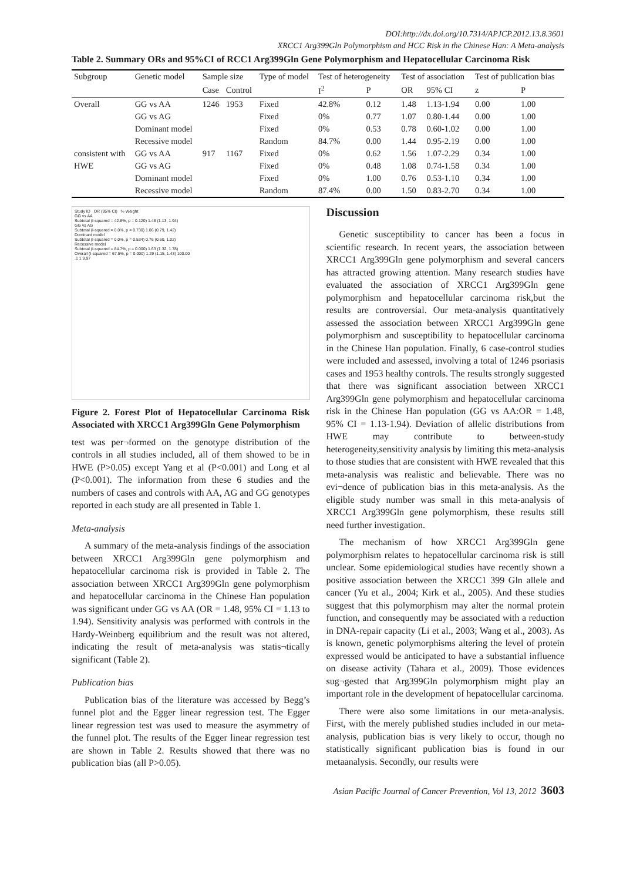DOI:http://dx.doi.org/10.7314/APJCP.2012.13.8.3601
XRCC1 Arg399Gln Polymorphism and HCC Risk in the Chinese Han: A Meta-analysis
Table 2. Summary ORs and 95%CI of RCC1 Arg399Gln Gene Polymorphism and Hepatocellular Carcinoma Risk
| Subgroup | Genetic model | Sample size | | Type of model | Test of heterogeneity | | Test of association | | Test of publication bias | |
| --- | --- | --- | --- | --- | --- | --- | --- | --- | --- | --- |
| | | Case | Control | | I<sup>2</sup> | P | OR | 95% CI | z | P |
| Overall | GG vs AA | 1246 | 1953 | Fixed | 42.8% | 0.12 | 1.48 | 1.13-1.94 | 0.00 | 1.00 |
| | GG vs AG | | | Fixed | 0% | 0.77 | 1.07 | 0.80-1.44 | 0.00 | 1.00 |
| | Dominant model | | | Fixed | 0% | 0.53 | 0.78 | 0.60-1.02 | 0.00 | 1.00 |
| | Recessive model | | | Random | 84.7% | 0.00 | 1.44 | 0.95-2.19 | 0.00 | 1.00 |
| consistent with | GG vs AA | 917 | 1167 | Fixed | 0% | 0.62 | 1.56 | 1.07-2.29 | 0.34 | 1.00 |
| HWE | GG vs AG | | | Fixed | 0% | 0.48 | 1.08 | 0.74-1.58 | 0.34 | 1.00 |
| | Dominant model | | | Fixed | 0% | 1.00 | 0.76 | 0.53-1.10 | 0.34 | 1.00 |
| | Recessive model | | | Random | 87.4% | 0.00 | 1.50 | 0.83-2.70 | 0.34 | 1.00 |
Study ID OR (95% CI) % Weight
GG vs AA
Subtotal (I-squared = 42.8%, p = 0.120) 1.48 (1.13, 1.94)
GG vs AG
Subtotal (I-squared = 0.0%, p = 0.730) 1.06 (0.79, 1.42)
Dominant model
Subtotal (I-squared = 0.0%, p = 0.534) 0.76 (0.60, 1.02)
Recessive model
Subtotal (I-squared = 84.7%, p = 0.000) 1.63 (1.32, 1.78)
Overall (I-squared = 67.5%, p = 0.000) 1.29 (1.15, 1.43) 100.00
.1 1 9.97
Figure 2. Forest Plot of Hepatocellular Carcinoma Risk Associated with XRCC1 Arg399Gln Gene Polymorphism
test was per¬formed on the genotype distribution of the controls in all studies included, all of them showed to be in HWE (P>0.05) except Yang et al (P<0.001) and Long et al (P<0.001). The information from these 6 studies and the numbers of cases and controls with AA, AG and GG genotypes reported in each study are all presented in Table 1.
Meta-analysis
A summary of the meta-analysis findings of the association between XRCC1 Arg399Gln gene polymorphism and hepatocellular carcinoma risk is provided in Table 2. The association between XRCC1 Arg399Gln gene polymorphism and hepatocellular carcinoma in the Chinese Han population was significant under GG vs AA (OR = 1.48, 95% CI = 1.13 to 1.94). Sensitivity analysis was performed with controls in the Hardy-Weinberg equilibrium and the result was not altered, indicating the result of meta-analysis was statis¬tically significant (Table 2).
Publication bias
Publication bias of the literature was accessed by Begg’s funnel plot and the Egger linear regression test. The Egger linear regression test was used to measure the asymmetry of the funnel plot. The results of the Egger linear regression test are shown in Table 2. Results showed that there was no publication bias (all P>0.05).
Discussion
Genetic susceptibility to cancer has been a focus in scientific research. In recent years, the association between XRCC1 Arg399Gln gene polymorphism and several cancers has attracted growing attention. Many research studies have evaluated the association of XRCC1 Arg399Gln gene polymorphism and hepatocellular carcinoma risk,but the results are controversial. Our meta-analysis quantitatively assessed the association between XRCC1 Arg399Gln gene polymorphism and susceptibility to hepatocellular carcinoma in the Chinese Han population. Finally, 6 case-control studies were included and assessed, involving a total of 1246 psoriasis cases and 1953 healthy controls. The results strongly suggested that there was significant association between XRCC1 Arg399Gln gene polymorphism and hepatocellular carcinoma risk in the Chinese Han population (GG vs AA:OR = 1.48, 95% CI = 1.13-1.94). Deviation of allelic distributions from HWE may contribute to between-study heterogeneity,sensitivity analysis by limiting this meta-analysis to those studies that are consistent with HWE revealed that this meta-analysis was realistic and believable. There was no evi¬dence of publication bias in this meta-analysis. As the eligible study number was small in this meta-analysis of XRCC1 Arg399Gln gene polymorphism, these results still need further investigation.
The mechanism of how XRCC1 Arg399Gln gene polymorphism relates to hepatocellular carcinoma risk is still unclear. Some epidemiological studies have recently shown a positive association between the XRCC1 399 Gln allele and cancer (Yu et al., 2004; Kirk et al., 2005). And these studies suggest that this polymorphism may alter the normal protein function, and consequently may be associated with a reduction in DNA-repair capacity (Li et al., 2003; Wang et al., 2003). As is known, genetic polymorphisms altering the level of protein expressed would be anticipated to have a substantial influence on disease activity (Tahara et al., 2009). Those evidences sug¬gested that Arg399Gln polymorphism might play an important role in the development of hepatocellular carcinoma.
There were also some limitations in our meta-analysis. First, with the merely published studies included in our meta-analysis, publication bias is very likely to occur, though no statistically significant publication bias is found in our metaanalysis. Secondly, our results were
Asian Pacific Journal of Cancer Prevention, Vol 13, 2012 3603